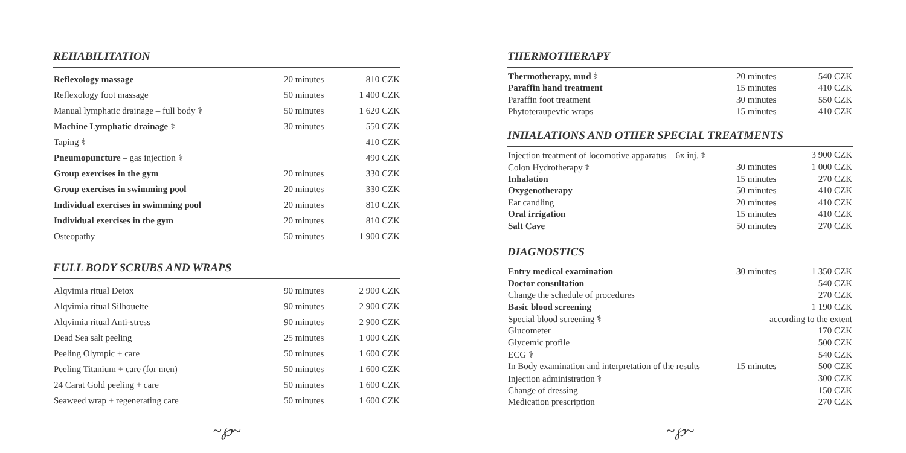REHABILITATION
| Reflexology massage | 20 minutes | 810 CZK |
| Reflexology foot massage | 50 minutes | 1 400 CZK |
| Manual lymphatic drainage – full body ⚕ | 50 minutes | 1 620 CZK |
| Machine Lymphatic drainage ⚕ | 30 minutes | 550 CZK |
| Taping ⚕ | | 410 CZK |
| Pneumopuncture – gas injection ⚕ | | 490 CZK |
| Group exercises in the gym | 20 minutes | 330 CZK |
| Group exercises in swimming pool | 20 minutes | 330 CZK |
| Individual exercises in swimming pool | 20 minutes | 810 CZK |
| Individual exercises in the gym | 20 minutes | 810 CZK |
| Osteopathy | 50 minutes | 1 900 CZK |
FULL BODY SCRUBS AND WRAPS
| Alqvimia ritual Detox | 90 minutes | 2 900 CZK |
| Alqvimia ritual Silhouette | 90 minutes | 2 900 CZK |
| Alqvimia ritual Anti-stress | 90 minutes | 2 900 CZK |
| Dead Sea salt peeling | 25 minutes | 1 000 CZK |
| Peeling Olympic + care | 50 minutes | 1 600 CZK |
| Peeling Titanium + care (for men) | 50 minutes | 1 600 CZK |
| 24 Carat Gold peeling + care | 50 minutes | 1 600 CZK |
| Seaweed wrap + regenerating care | 50 minutes | 1 600 CZK |
~℘~
THERMOTHERAPY
| Thermotherapy, mud ⚕ | 20 minutes | 540 CZK |
| Paraffin hand treatment | 15 minutes | 410 CZK |
| Paraffin foot treatment | 30 minutes | 550 CZK |
| Phytoteraupevtic wraps | 15 minutes | 410 CZK |
INHALATIONS AND OTHER SPECIAL TREATMENTS
| Injection treatment of locomotive apparatus – 6x inj. ⚕ | | 3 900 CZK |
| Colon Hydrotherapy ⚕ | 30 minutes | 1 000 CZK |
| Inhalation | 15 minutes | 270 CZK |
| Oxygenotherapy | 50 minutes | 410 CZK |
| Ear candling | 20 minutes | 410 CZK |
| Oral irrigation | 15 minutes | 410 CZK |
| Salt Cave | 50 minutes | 270 CZK |
DIAGNOSTICS
| Entry medical examination | 30 minutes | 1 350 CZK |
| Doctor consultation | | 540 CZK |
| Change the schedule of procedures | | 270 CZK |
| Basic blood screening | | 1 190 CZK |
| Special blood screening ⚕ | according to the extent | |
| Glucometer | | 170 CZK |
| Glycemic profile | | 500 CZK |
| ECG ⚕ | | 540 CZK |
| In Body examination and interpretation of the results | 15 minutes | 500 CZK |
| Injection administration ⚕ | | 300 CZK |
| Change of dressing | | 150 CZK |
| Medication prescription | | 270 CZK |
~℘~